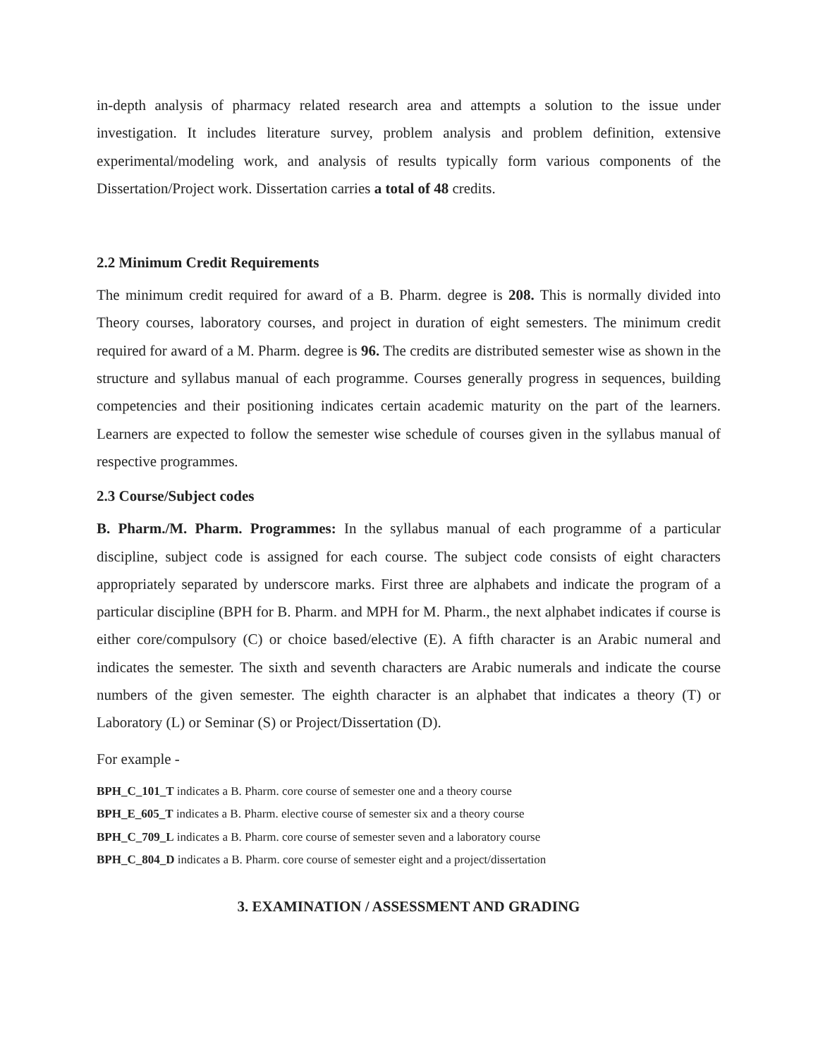in-depth analysis of pharmacy related research area and attempts a solution to the issue under investigation. It includes literature survey, problem analysis and problem definition, extensive experimental/modeling work, and analysis of results typically form various components of the Dissertation/Project work. Dissertation carries a total of 48 credits.
2.2 Minimum Credit Requirements
The minimum credit required for award of a B. Pharm. degree is 208. This is normally divided into Theory courses, laboratory courses, and project in duration of eight semesters. The minimum credit required for award of a M. Pharm. degree is 96. The credits are distributed semester wise as shown in the structure and syllabus manual of each programme. Courses generally progress in sequences, building competencies and their positioning indicates certain academic maturity on the part of the learners. Learners are expected to follow the semester wise schedule of courses given in the syllabus manual of respective programmes.
2.3 Course/Subject codes
B. Pharm./M. Pharm. Programmes: In the syllabus manual of each programme of a particular discipline, subject code is assigned for each course. The subject code consists of eight characters appropriately separated by underscore marks. First three are alphabets and indicate the program of a particular discipline (BPH for B. Pharm. and MPH for M. Pharm., the next alphabet indicates if course is either core/compulsory (C) or choice based/elective (E). A fifth character is an Arabic numeral and indicates the semester. The sixth and seventh characters are Arabic numerals and indicate the course numbers of the given semester. The eighth character is an alphabet that indicates a theory (T) or Laboratory (L) or Seminar (S) or Project/Dissertation (D).
For example -
BPH_C_101_T indicates a B. Pharm. core course of semester one and a theory course
BPH_E_605_T indicates a B. Pharm. elective course of semester six and a theory course
BPH_C_709_L indicates a B. Pharm. core course of semester seven and a laboratory course
BPH_C_804_D indicates a B. Pharm. core course of semester eight and a project/dissertation
3. EXAMINATION / ASSESSMENT AND GRADING